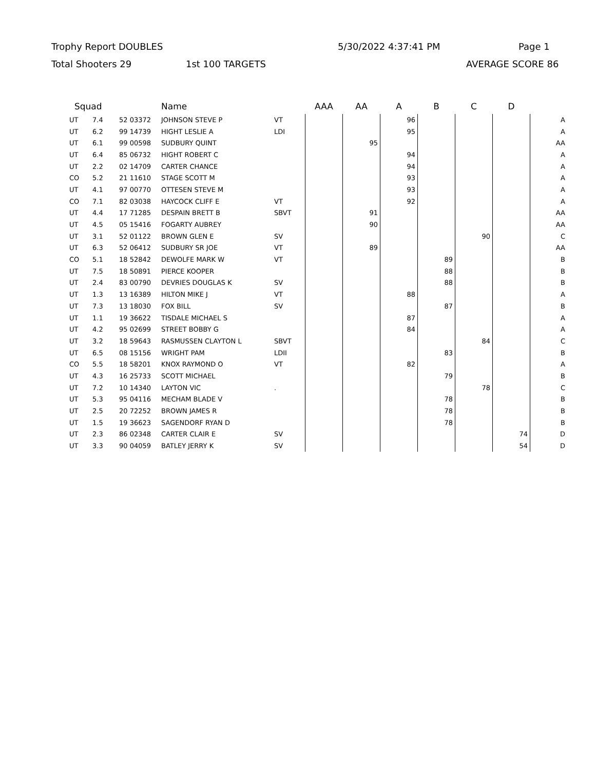Trophy Report DOUBLES 5/30/2022 4:37:41 PM Page 1
Total Shooters 29 1st 100 TARGETS AVERAGE SCORE 86
| Squad | | | Name | | AAA | AA | A | B | C | D | |
| --- | --- | --- | --- | --- | --- | --- | --- | --- | --- | --- | --- |
| UT | 7.4 | 52 03372 | JOHNSON STEVE P | VT | | | 96 | | | | A |
| UT | 6.2 | 99 14739 | HIGHT LESLIE A | LDI | | | 95 | | | | A |
| UT | 6.1 | 99 00598 | SUDBURY QUINT | | | 95 | | | | | AA |
| UT | 6.4 | 85 06732 | HIGHT ROBERT C | | | | 94 | | | | A |
| UT | 2.2 | 02 14709 | CARTER CHANCE | | | | 94 | | | | A |
| CO | 5.2 | 21 11610 | STAGE SCOTT M | | | | 93 | | | | A |
| UT | 4.1 | 97 00770 | OTTESEN STEVE M | | | | 93 | | | | A |
| CO | 7.1 | 82 03038 | HAYCOCK CLIFF E | VT | | | 92 | | | | A |
| UT | 4.4 | 17 71285 | DESPAIN BRETT B | SBVT | | 91 | | | | | AA |
| UT | 4.5 | 05 15416 | FOGARTY AUBREY | | | 90 | | | | | AA |
| UT | 3.1 | 52 01122 | BROWN GLEN E | SV | | | | | 90 | | C |
| UT | 6.3 | 52 06412 | SUDBURY SR JOE | VT | | 89 | | | | | AA |
| CO | 5.1 | 18 52842 | DEWOLFE MARK W | VT | | | | 89 | | | B |
| UT | 7.5 | 18 50891 | PIERCE KOOPER | | | | | 88 | | | B |
| UT | 2.4 | 83 00790 | DEVRIES DOUGLAS K | SV | | | | 88 | | | B |
| UT | 1.3 | 13 16389 | HILTON MIKE J | VT | | | 88 | | | | A |
| UT | 7.3 | 13 18030 | FOX BILL | SV | | | | 87 | | | B |
| UT | 1.1 | 19 36622 | TISDALE MICHAEL S | | | | 87 | | | | A |
| UT | 4.2 | 95 02699 | STREET BOBBY G | | | | 84 | | | | A |
| UT | 3.2 | 18 59643 | RASMUSSEN CLAYTON L | SBVT | | | | | 84 | | C |
| UT | 6.5 | 08 15156 | WRIGHT PAM | LDII | | | | 83 | | | B |
| CO | 5.5 | 18 58201 | KNOX RAYMOND O | VT | | | 82 | | | | A |
| UT | 4.3 | 16 25733 | SCOTT MICHAEL | | | | | 79 | | | B |
| UT | 7.2 | 10 14340 | LAYTON VIC | . | | | | | 78 | | C |
| UT | 5.3 | 95 04116 | MECHAM BLADE V | | | | | 78 | | | B |
| UT | 2.5 | 20 72252 | BROWN JAMES R | | | | | 78 | | | B |
| UT | 1.5 | 19 36623 | SAGENDORF RYAN D | | | | | 78 | | | B |
| UT | 2.3 | 86 02348 | CARTER CLAIR E | SV | | | | | | 74 | D |
| UT | 3.3 | 90 04059 | BATLEY JERRY K | SV | | | | | | 54 | D |